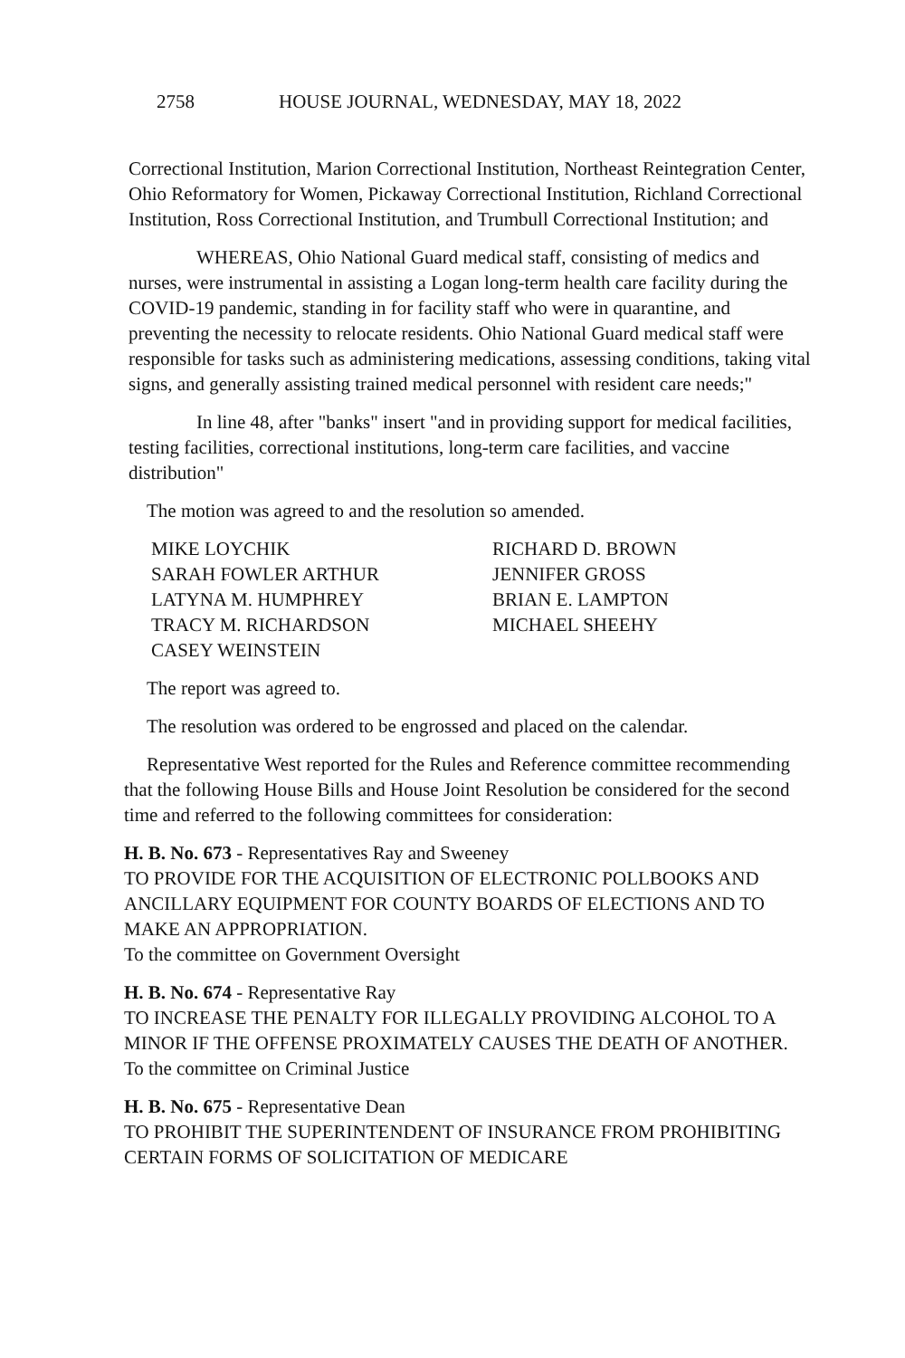2758 HOUSE JOURNAL, WEDNESDAY, MAY 18, 2022
Correctional Institution, Marion Correctional Institution, Northeast Reintegration Center, Ohio Reformatory for Women, Pickaway Correctional Institution, Richland Correctional Institution, Ross Correctional Institution, and Trumbull Correctional Institution; and
WHEREAS, Ohio National Guard medical staff, consisting of medics and nurses, were instrumental in assisting a Logan long-term health care facility during the COVID-19 pandemic, standing in for facility staff who were in quarantine, and preventing the necessity to relocate residents. Ohio National Guard medical staff were responsible for tasks such as administering medications, assessing conditions, taking vital signs, and generally assisting trained medical personnel with resident care needs;"
In line 48, after "banks" insert "and in providing support for medical facilities, testing facilities, correctional institutions, long-term care facilities, and vaccine distribution"
The motion was agreed to and the resolution so amended.
MIKE LOYCHIK
RICHARD D. BROWN
SARAH FOWLER ARTHUR
JENNIFER GROSS
LATYNA M. HUMPHREY
BRIAN E. LAMPTON
TRACY M. RICHARDSON
MICHAEL SHEEHY
CASEY WEINSTEIN
The report was agreed to.
The resolution was ordered to be engrossed and placed on the calendar.
Representative West reported for the Rules and Reference committee recommending that the following House Bills and House Joint Resolution be considered for the second time and referred to the following committees for consideration:
H. B. No. 673 - Representatives Ray and Sweeney
TO PROVIDE FOR THE ACQUISITION OF ELECTRONIC POLLBOOKS AND ANCILLARY EQUIPMENT FOR COUNTY BOARDS OF ELECTIONS AND TO MAKE AN APPROPRIATION.
To the committee on Government Oversight
H. B. No. 674 - Representative Ray
TO INCREASE THE PENALTY FOR ILLEGALLY PROVIDING ALCOHOL TO A MINOR IF THE OFFENSE PROXIMATELY CAUSES THE DEATH OF ANOTHER.
To the committee on Criminal Justice
H. B. No. 675 - Representative Dean
TO PROHIBIT THE SUPERINTENDENT OF INSURANCE FROM PROHIBITING CERTAIN FORMS OF SOLICITATION OF MEDICARE